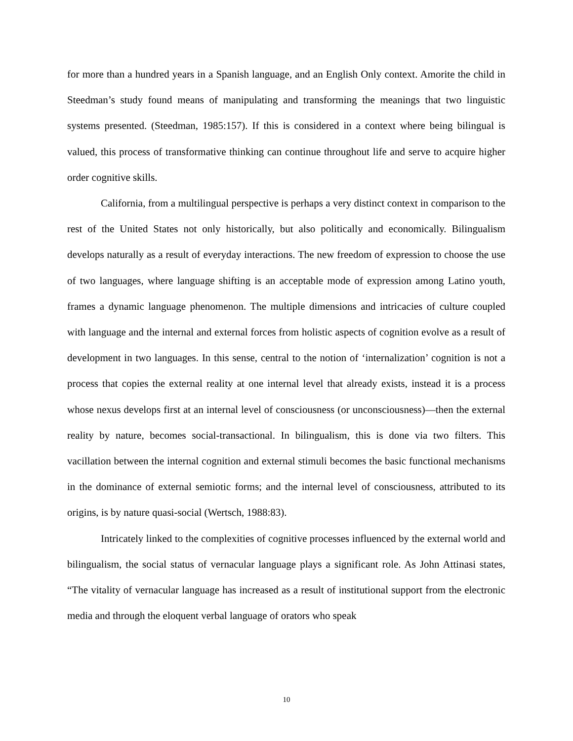for more than a hundred years in a Spanish language, and an English Only context. Amorite the child in Steedman’s study found means of manipulating and transforming the meanings that two linguistic systems presented. (Steedman, 1985:157). If this is considered in a context where being bilingual is valued, this process of transformative thinking can continue throughout life and serve to acquire higher order cognitive skills.
California, from a multilingual perspective is perhaps a very distinct context in comparison to the rest of the United States not only historically, but also politically and economically. Bilingualism develops naturally as a result of everyday interactions. The new freedom of expression to choose the use of two languages, where language shifting is an acceptable mode of expression among Latino youth, frames a dynamic language phenomenon. The multiple dimensions and intricacies of culture coupled with language and the internal and external forces from holistic aspects of cognition evolve as a result of development in two languages. In this sense, central to the notion of ‘internalization’ cognition is not a process that copies the external reality at one internal level that already exists, instead it is a process whose nexus develops first at an internal level of consciousness (or unconsciousness)—then the external reality by nature, becomes social-transactional. In bilingualism, this is done via two filters. This vacillation between the internal cognition and external stimuli becomes the basic functional mechanisms in the dominance of external semiotic forms; and the internal level of consciousness, attributed to its origins, is by nature quasi-social (Wertsch, 1988:83).
Intricately linked to the complexities of cognitive processes influenced by the external world and bilingualism, the social status of vernacular language plays a significant role. As John Attinasi states, “The vitality of vernacular language has increased as a result of institutional support from the electronic media and through the eloquent verbal language of orators who speak
10